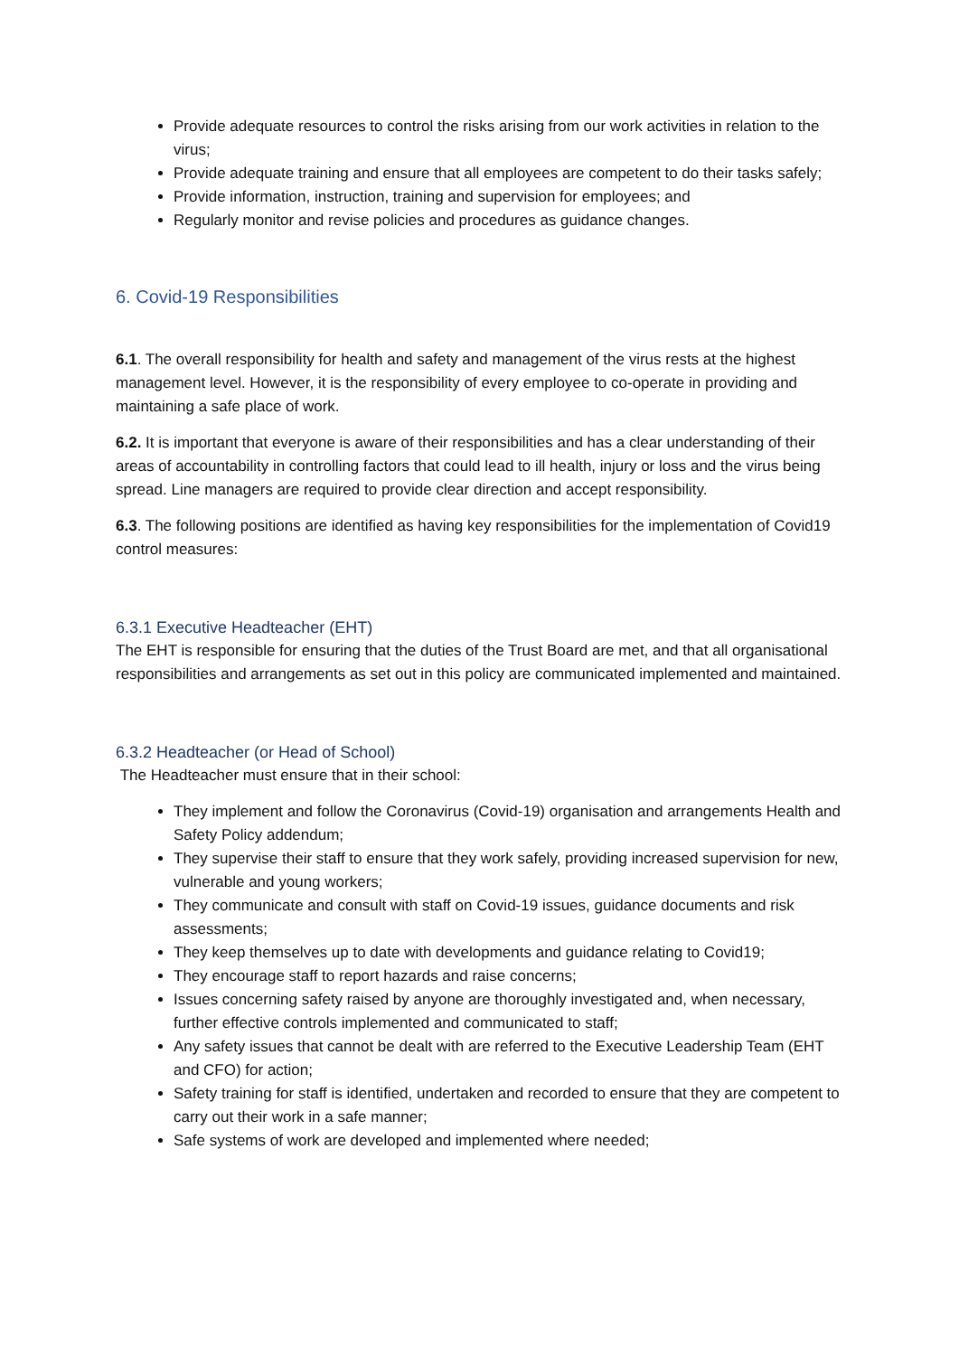Provide adequate resources to control the risks arising from our work activities in relation to the virus;
Provide adequate training and ensure that all employees are competent to do their tasks safely;
Provide information, instruction, training and supervision for employees; and
Regularly monitor and revise policies and procedures as guidance changes.
6. Covid-19 Responsibilities
6.1. The overall responsibility for health and safety and management of the virus rests at the highest management level. However, it is the responsibility of every employee to co-operate in providing and maintaining a safe place of work.
6.2. It is important that everyone is aware of their responsibilities and has a clear understanding of their areas of accountability in controlling factors that could lead to ill health, injury or loss and the virus being spread. Line managers are required to provide clear direction and accept responsibility.
6.3. The following positions are identified as having key responsibilities for the implementation of Covid19 control measures:
6.3.1 Executive Headteacher (EHT)
The EHT is responsible for ensuring that the duties of the Trust Board are met, and that all organisational responsibilities and arrangements as set out in this policy are communicated implemented and maintained.
6.3.2 Headteacher (or Head of School)
The Headteacher must ensure that in their school:
They implement and follow the Coronavirus (Covid-19) organisation and arrangements Health and Safety Policy addendum;
They supervise their staff to ensure that they work safely, providing increased supervision for new, vulnerable and young workers;
They communicate and consult with staff on Covid-19 issues, guidance documents and risk assessments;
They keep themselves up to date with developments and guidance relating to Covid19;
They encourage staff to report hazards and raise concerns;
Issues concerning safety raised by anyone are thoroughly investigated and, when necessary, further effective controls implemented and communicated to staff;
Any safety issues that cannot be dealt with are referred to the Executive Leadership Team (EHT and CFO) for action;
Safety training for staff is identified, undertaken and recorded to ensure that they are competent to carry out their work in a safe manner;
Safe systems of work are developed and implemented where needed;